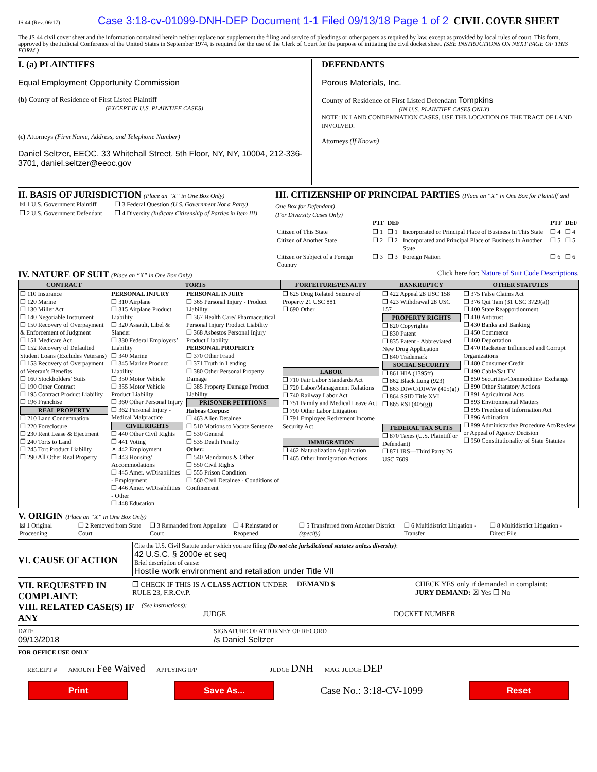JS 44 (Rev. 06/17) Case 3:18-cv-01099-DNH-DEP Document 1-1 Filed 09/13/18 Page 1 of 2 CIVIL COVER SHEET
The JS 44 civil cover sheet and the information contained herein neither replace nor supplement the filing and service of pleadings or other papers as required by law, except as provided by local rules of court. This form, approved by the Judicial Conference of the United States in September 1974, is required for the use of the Clerk of Court for the purpose of initiating the civil docket sheet. (SEE INSTRUCTIONS ON NEXT PAGE OF THIS FORM.)
I. (a) PLAINTIFFS
Equal Employment Opportunity Commission
(b) County of Residence of First Listed Plaintiff
(EXCEPT IN U.S. PLAINTIFF CASES)
(c) Attorneys (Firm Name, Address, and Telephone Number)
Daniel Seltzer, EEOC, 33 Whitehall Street, 5th Floor, NY, NY, 10004, 212-336-3701, daniel.seltzer@eeoc.gov
DEFENDANTS
Porous Materials, Inc.
County of Residence of First Listed Defendant Tompkins
(IN U.S. PLAINTIFF CASES ONLY)
NOTE: IN LAND CONDEMNATION CASES, USE THE LOCATION OF THE TRACT OF LAND INVOLVED.
Attorneys (If Known)
II. BASIS OF JURISDICTION (Place an “X” in One Box Only)
| ☒ 1 U.S. Government Plaintiff | ❒ 3 Federal Question (U.S. Government Not a Party) |
| ❒ 2 U.S. Government Defendant | ❒ 4 Diversity (Indicate Citizenship of Parties in Item III) |
III. CITIZENSHIP OF PRINCIPAL PARTIES (Place an “X” in One Box for Plaintiff and One Box for Defendant)
(For Diversity Cases Only)
| | PTF | DEF | | PTF | DEF |
| --- | --- | --- | --- | --- | --- |
| Citizen of This State | ❒ 1 | ❒ 1 | Incorporated or Principal Place of Business In This State | ❒ 4 | ❒ 4 |
| Citizen of Another State | ❒ 2 | ❒ 2 | Incorporated and Principal Place of Business In Another State | ❒ 5 | ❒ 5 |
| Citizen or Subject of a Foreign Country | ❒ 3 | ❒ 3 | Foreign Nation | ❒ 6 | ❒ 6 |
IV. NATURE OF SUIT (Place an “X” in One Box Only)
Click here for: Nature of Suit Code Descriptions.
| CONTRACT | TORTS | | FORFEITURE/PENALTY | BANKRUPTCY | OTHER STATUTES |
| --- | --- | --- | --- | --- | --- |
| ❒ 110 Insurance ❒ 120 Marine ❒ 130 Miller Act ❒ 140 Negotiable Instrument ❒ 150 Recovery of Overpayment & Enforcement of Judgment ❒ 151 Medicare Act ❒ 152 Recovery of Defaulted Student Loans (Excludes Veterans) ❒ 153 Recovery of Overpayment of Veteran’s Benefits ❒ 160 Stockholders’ Suits ❒ 190 Other Contract ❒ 195 Contract Product Liability ❒ 196 Franchise REAL PROPERTY ❒ 210 Land Condemnation ❒ 220 Foreclosure ❒ 230 Rent Lease & Ejectment ❒ 240 Torts to Land ❒ 245 Tort Product Liability ❒ 290 All Other Real Property | PERSONAL INJURY ❒ 310 Airplane ❒ 315 Airplane Product Liability ❒ 320 Assault, Libel & Slander ❒ 330 Federal Employers’ Liability ❒ 340 Marine ❒ 345 Marine Product Liability ❒ 350 Motor Vehicle ❒ 355 Motor Vehicle Product Liability ❒ 360 Other Personal Injury ❒ 362 Personal Injury - Medical Malpractice CIVIL RIGHTS ❒ 440 Other Civil Rights ❒ 441 Voting ☒ 442 Employment ❒ 443 Housing/ Accommodations ❒ 445 Amer. w/Disabilities - Employment ❒ 446 Amer. w/Disabilities - Other ❒ 448 Education | PERSONAL INJURY ❒ 365 Personal Injury - Product Liability ❒ 367 Health Care/ Pharmaceutical Personal Injury Product Liability ❒ 368 Asbestos Personal Injury Product Liability PERSONAL PROPERTY ❒ 370 Other Fraud ❒ 371 Truth in Lending ❒ 380 Other Personal Property Damage ❒ 385 Property Damage Product Liability PRISONER PETITIONS Habeas Corpus: ❒ 463 Alien Detainee ❒ 510 Motions to Vacate Sentence ❒ 530 General ❒ 535 Death Penalty Other: ❒ 540 Mandamus & Other ❒ 550 Civil Rights ❒ 555 Prison Condition ❒ 560 Civil Detainee - Conditions of Confinement | ❒ 625 Drug Related Seizure of Property 21 USC 881 ❒ 690 Other LABOR ❒ 710 Fair Labor Standards Act ❒ 720 Labor/Management Relations ❒ 740 Railway Labor Act ❒ 751 Family and Medical Leave Act ❒ 790 Other Labor Litigation ❒ 791 Employee Retirement Income Security Act IMMIGRATION ❒ 462 Naturalization Application ❒ 465 Other Immigration Actions | ❒ 422 Appeal 28 USC 158 ❒ 423 Withdrawal 28 USC 157 PROPERTY RIGHTS ❒ 820 Copyrights ❒ 830 Patent ❒ 835 Patent - Abbreviated New Drug Application ❒ 840 Trademark SOCIAL SECURITY ❒ 861 HIA (1395ff) ❒ 862 Black Lung (923) ❒ 863 DIWC/DIWW (405(g)) ❒ 864 SSID Title XVI ❒ 865 RSI (405(g)) FEDERAL TAX SUITS ❒ 870 Taxes (U.S. Plaintiff or Defendant) ❒ 871 IRS—Third Party 26 USC 7609 | ❒ 375 False Claims Act ❒ 376 Qui Tam (31 USC 3729(a)) ❒ 400 State Reapportionment ❒ 410 Antitrust ❒ 430 Banks and Banking ❒ 450 Commerce ❒ 460 Deportation ❒ 470 Racketeer Influenced and Corrupt Organizations ❒ 480 Consumer Credit ❒ 490 Cable/Sat TV ❒ 850 Securities/Commodities/ Exchange ❒ 890 Other Statutory Actions ❒ 891 Agricultural Acts ❒ 893 Environmental Matters ❒ 895 Freedom of Information Act ❒ 896 Arbitration ❒ 899 Administrative Procedure Act/Review or Appeal of Agency Decision ❒ 950 Constitutionality of State Statutes |
V. ORIGIN (Place an “X” in One Box Only)
| ☒ 1 Original Proceeding | ❒ 2 Removed from State Court | ❒ 3 Remanded from Appellate Court | ❒ 4 Reinstated or Reopened | ❒ 5 Transferred from Another District (specify) | ❒ 6 Multidistrict Litigation - Transfer | ❒ 8 Multidistrict Litigation - Direct File |
VI. CAUSE OF ACTION
Cite the U.S. Civil Statute under which you are filing (Do not cite jurisdictional statutes unless diversity):
42 U.S.C. § 2000e et seq
Brief description of cause:
Hostile work environment and retaliation under Title VII
VII. REQUESTED IN COMPLAINT:
❒ CHECK IF THIS IS A CLASS ACTION UNDER RULE 23, F.R.Cv.P. DEMAND $ CHECK YES only if demanded in complaint:
JURY DEMAND: ☒ Yes ❒ No
VIII. RELATED CASE(S) IF ANY
(See instructions): JUDGE DOCKET NUMBER
DATE
09/13/2018 SIGNATURE OF ATTORNEY OF RECORD
/s Daniel Seltzer
FOR OFFICE USE ONLY
RECEIPT # AMOUNT Fee Waived APPLYING IFP JUDGE DNH MAG. JUDGE DEP
Print Save As...
Case No.: 3:18-CV-1099
Reset